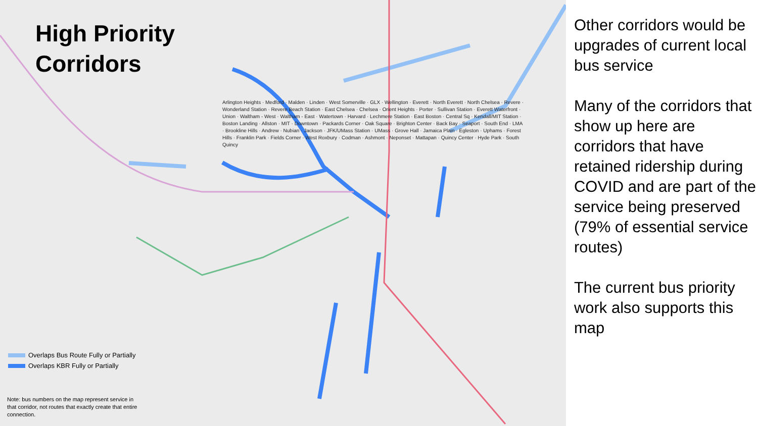High Priority
Corridors
Arlington Heights · Medford · Malden · Linden · West Somerville · GLX · Wellington · Everett · North Everett · North Chelsea · Revere · Wonderland Station · Revere Beach Station · East Chelsea · Chelsea · Orient Heights · Porter · Sullivan Station · Everett Waterfront · Union · Waltham - West · Waltham - East · Watertown · Harvard · Lechmere Station · East Boston · Central Sq · Kendall/MIT Station · Boston Landing · Allston · MIT · Downtown · Packards Corner · Oak Square · Brighton Center · Back Bay · Seaport · South End · LMA · Brookline Hills · Andrew · Nubian · Jackson · JFK/UMass Station · UMass · Grove Hall · Jamaica Plain · Egleston · Uphams · Forest Hills · Franklin Park · Fields Corner · West Roxbury · Codman · Ashmont · Neponset · Mattapan · Quincy Center · Hyde Park · South Quincy
Overlaps Bus Route Fully or Partially
Overlaps KBR Fully or Partially
Note: bus numbers on the map represent service in that corridor, not routes that exactly create that entire connection.
Other corridors would be upgrades of current local bus service
Many of the corridors that show up here are corridors that have retained ridership during COVID and are part of the service being preserved (79% of essential service routes)
The current bus priority work also supports this map